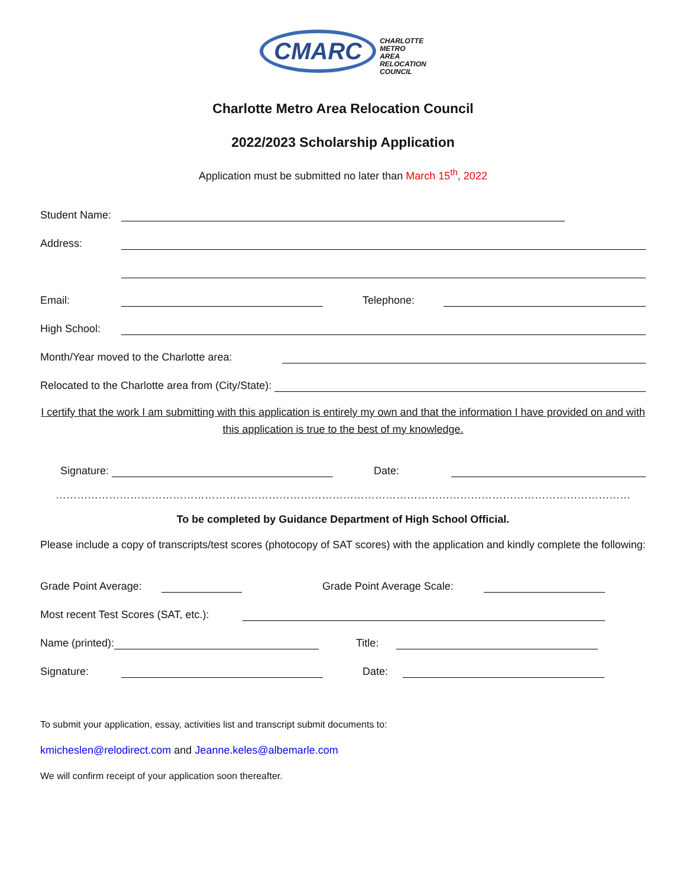CMARC CHARLOTTE
METRO
AREA
RELOCATION
COUNCIL
Charlotte Metro Area Relocation Council
2022/2023 Scholarship Application
Application must be submitted no later than March 15<sup>th</sup>, 2022
Student Name:
Address:
Email:
Telephone:
High School:
Month/Year moved to the Charlotte area:
Relocated to the Charlotte area from (City/State):
I certify that the work I am submitting with this application is entirely my own and that the information I have provided on and with this application is true to the best of my knowledge.
Signature:
Date:
………………………………………………………………………………………………………………………………………………
To be completed by Guidance Department of High School Official.
Please include a copy of transcripts/test scores (photocopy of SAT scores) with the application and kindly complete the following:
Grade Point Average:
Grade Point Average Scale:
Most recent Test Scores (SAT, etc.):
Name (printed):
Title:
Signature:
Date:
To submit your application, essay, activities list and transcript submit documents to:
kmicheslen@relodirect.com and Jeanne.keles@albemarle.com
We will confirm receipt of your application soon thereafter.